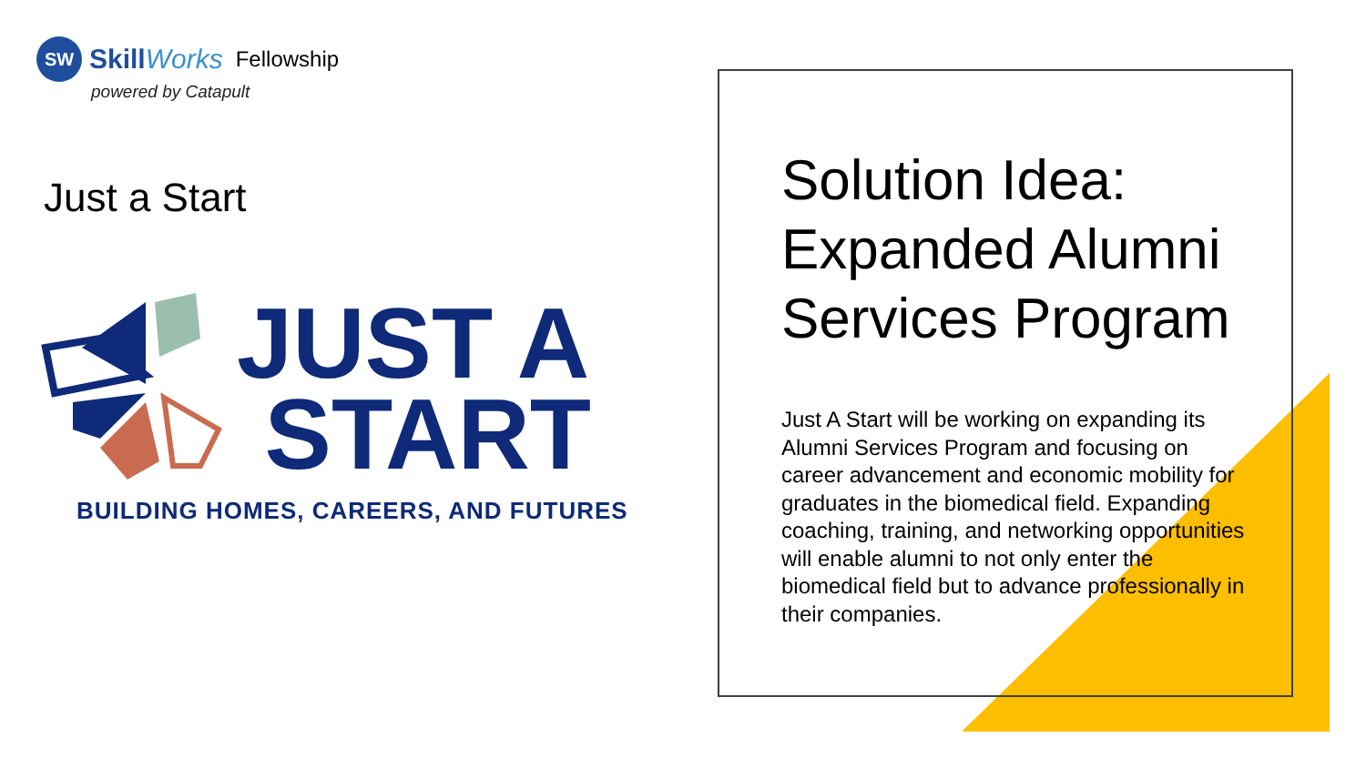SW
SkillWorks Fellowship
powered by Catapult
Just a Start
JUST A
START
BUILDING HOMES, CAREERS, AND FUTURES
Solution Idea: Expanded Alumni Services Program
Just A Start will be working on expanding its Alumni Services Program and focusing on career advancement and economic mobility for graduates in the biomedical field. Expanding coaching, training, and networking opportunities will enable alumni to not only enter the biomedical field but to advance professionally in their companies.